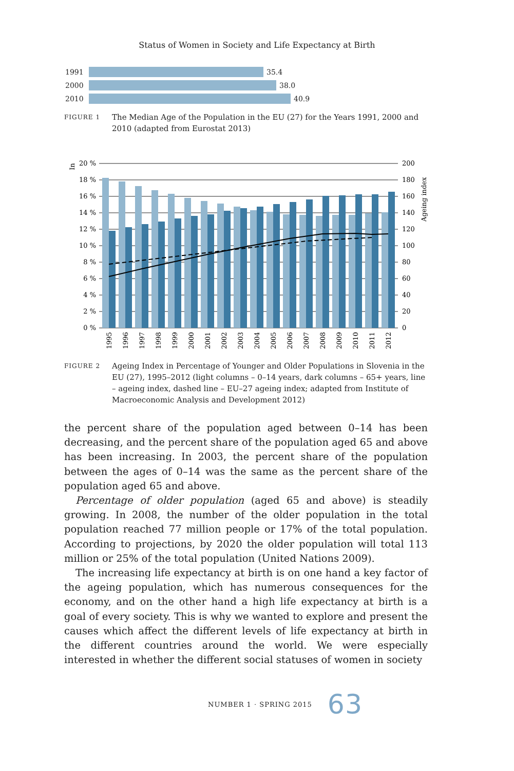Status of Women in Society and Life Expectancy at Birth
1991
35.4
2000
38.0
2010
40.9
FIGURE 1 The Median Age of the Population in the EU (27) for the Years 1991, 2000 and 2010 (adapted from Eurostat 2013)
In
Ageing index
20 %
18 %
16 %
14 %
12 %
10 %
8 %
6 %
4 %
2 %
0 %
200
180
160
140
120
100
80
60
40
20
0
1995
1996
1997
1998
1999
2000
2001
2002
2003
2004
2005
2006
2007
2008
2009
2010
2011
2012
FIGURE 2 Ageing Index in Percentage of Younger and Older Populations in Slovenia in the EU (27), 1995–2012 (light columns – 0–14 years, dark columns – 65+ years, line – ageing index, dashed line – EU–27 ageing index; adapted from Institute of Macroeconomic Analysis and Development 2012)
the percent share of the population aged between 0–14 has been decreasing, and the percent share of the population aged 65 and above has been increasing. In 2003, the percent share of the population between the ages of 0–14 was the same as the percent share of the population aged 65 and above.
Percentage of older population (aged 65 and above) is steadily growing. In 2008, the number of the older population in the total population reached 77 million people or 17% of the total population. According to projections, by 2020 the older population will total 113 million or 25% of the total population (United Nations 2009).
The increasing life expectancy at birth is on one hand a key factor of the ageing population, which has numerous consequences for the economy, and on the other hand a high life expectancy at birth is a goal of every society. This is why we wanted to explore and present the causes which affect the different levels of life expectancy at birth in the different countries around the world. We were especially interested in whether the different social statuses of women in society
NUMBER 1 · SPRING 2015 63